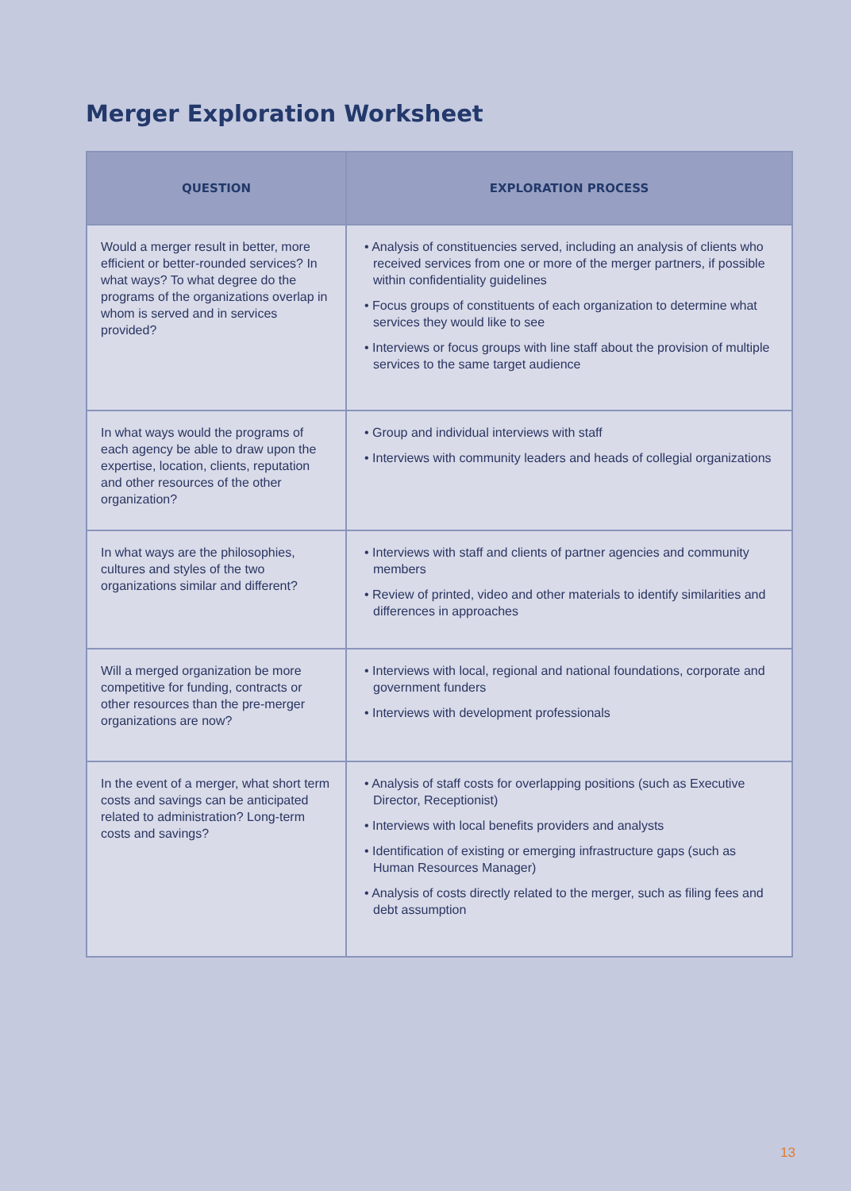Merger Exploration Worksheet
| QUESTION | EXPLORATION PROCESS |
| --- | --- |
| Would a merger result in better, more efficient or better-rounded services? In what ways? To what degree do the programs of the organizations overlap in whom is served and in services provided? | • Analysis of constituencies served, including an analysis of clients who received services from one or more of the merger partners, if possible within confidentiality guidelines • Focus groups of constituents of each organization to determine what services they would like to see • Interviews or focus groups with line staff about the provision of multiple services to the same target audience |
| In what ways would the programs of each agency be able to draw upon the expertise, location, clients, reputation and other resources of the other organization? | • Group and individual interviews with staff • Interviews with community leaders and heads of collegial organizations |
| In what ways are the philosophies, cultures and styles of the two organizations similar and different? | • Interviews with staff and clients of partner agencies and community members • Review of printed, video and other materials to identify similarities and differences in approaches |
| Will a merged organization be more competitive for funding, contracts or other resources than the pre-merger organizations are now? | • Interviews with local, regional and national foundations, corporate and government funders • Interviews with development professionals |
| In the event of a merger, what short term costs and savings can be anticipated related to administration? Long-term costs and savings? | • Analysis of staff costs for overlapping positions (such as Executive Director, Receptionist) • Interviews with local benefits providers and analysts • Identification of existing or emerging infrastructure gaps (such as Human Resources Manager) • Analysis of costs directly related to the merger, such as filing fees and debt assumption |
13